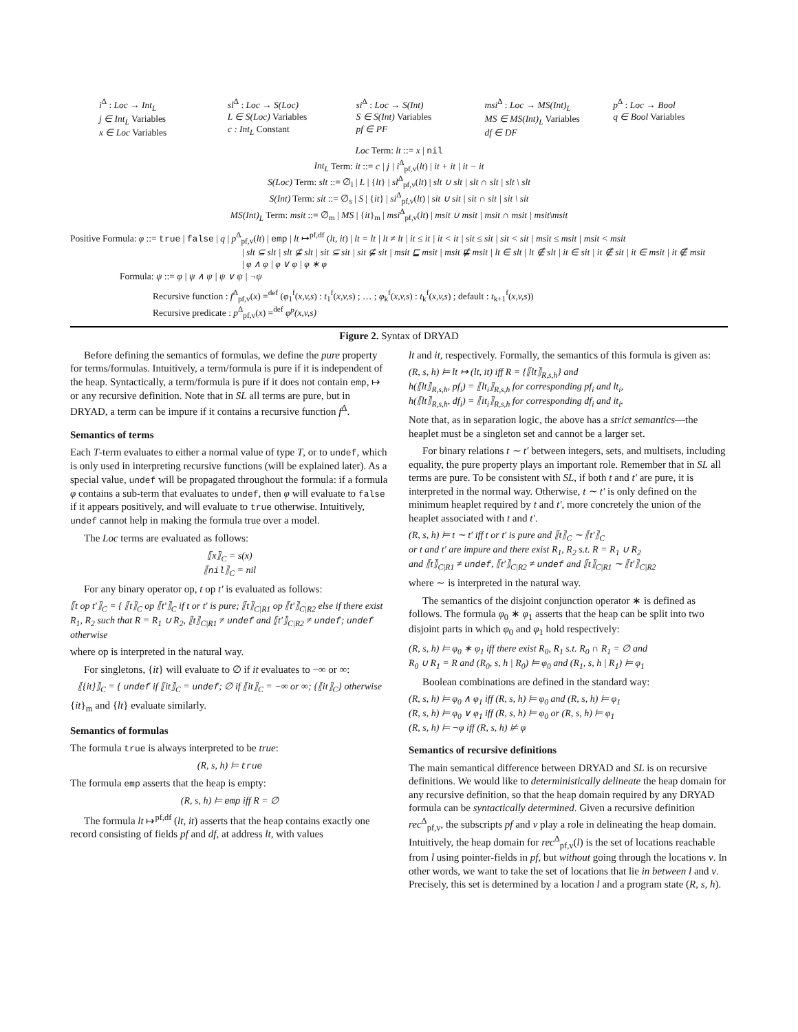i<sup>Δ</sup> : Loc → Int<sub>L</sub>
j ∈ Int<sub>L</sub> Variables
x ∈ Loc Variables
sl<sup>Δ</sup> : Loc → S(Loc)
L ∈ S(Loc) Variables
c : Int<sub>L</sub> Constant
si<sup>Δ</sup> : Loc → S(Int)
S ∈ S(Int) Variables
pf ∈ PF
msi<sup>Δ</sup> : Loc → MS(Int)<sub>L</sub>
MS ∈ MS(Int)<sub>L</sub> Variables
df ∈ DF
p<sup>Δ</sup> : Loc → Bool
q ∈ Bool Variables
Loc Term: lt ::= x | nil
Int<sub>L</sub> Term: it ::= c | j | i<sup>Δ</sup><sub>pf,v</sub>(lt) | it + it | it − it
S(Loc) Term: slt ::= ∅<sub>l</sub> | L | {lt} | sl<sup>Δ</sup><sub>pf,v</sub>(lt) | slt ∪ slt | slt ∩ slt | slt \ slt
S(Int) Term: sit ::= ∅<sub>s</sub> | S | {it} | si<sup>Δ</sup><sub>pf,v</sub>(lt) | sit ∪ sit | sit ∩ sit | sit \ sit
MS(Int)<sub>L</sub> Term: msit ::= ∅<sub>m</sub> | MS | {it}<sub>m</sub> | msi<sup>Δ</sup><sub>pf,v</sub>(lt) | msit ∪ msit | msit ∩ msit | msit\msit
Positive Formula: φ ::= true | false | q | p<sup>Δ</sup><sub>pf,v</sub>(lt) | emp | lt ↦<sup>pf,df</sup> (lt, it) | lt = lt | lt ≠ lt | it ≤ it | it < it | sit ≤ sit | sit < sit | msit ≤ msit | msit < msit
| slt ⊆ slt | slt ⊈ slt | sit ⊆ sit | sit ⊈ sit | msit ⊑ msit | msit ⋢ msit | lt ∈ slt | lt ∉ slt | it ∈ sit | it ∉ sit | it ∈ msit | it ∉ msit
| φ ∧ φ | φ ∨ φ | φ ∗ φ
Formula: ψ ::= φ | ψ ∧ ψ | ψ ∨ ψ | ¬ψ
Recursive function : f<sup>Δ</sup><sub>pf,v</sub>(x) =<sup>def</sup> (φ<sub>1</sub><sup>f</sup>(x,v,s) : t<sub>1</sub><sup>f</sup>(x,v,s) ; … ; φ<sub>k</sub><sup>f</sup>(x,v,s) : t<sub>k</sub><sup>f</sup>(x,v,s) ; default : t<sub>k+1</sub><sup>f</sup>(x,v,s))
Recursive predicate : p<sup>Δ</sup><sub>pf,v</sub>(x) =<sup>def</sup> φ<sup>p</sup>(x,v,s)
Figure 2. Syntax of DRYAD
Before defining the semantics of formulas, we define the pure property for terms/formulas. Intuitively, a term/formula is pure if it is independent of the heap. Syntactically, a term/formula is pure if it does not contain emp, ↦ or any recursive definition. Note that in SL all terms are pure, but in DRYAD, a term can be impure if it contains a recursive function f<sup>Δ</sup>.
Semantics of terms
Each T-term evaluates to either a normal value of type T, or to undef, which is only used in interpreting recursive functions (will be explained later). As a special value, undef will be propagated throughout the formula: if a formula φ contains a sub-term that evaluates to undef, then φ will evaluate to false if it appears positively, and will evaluate to true otherwise. Intuitively, undef cannot help in making the formula true over a model.
The Loc terms are evaluated as follows:
⟦x⟧<sub>C</sub> = s(x)
⟦nil⟧<sub>C</sub> = nil
For any binary operator op, t op t′ is evaluated as follows:
⟦t op t′⟧<sub>C</sub> = { ⟦t⟧<sub>C</sub> op ⟦t′⟧<sub>C</sub> if t or t′ is pure; ⟦t⟧<sub>C|R1</sub> op ⟦t′⟧<sub>C|R2</sub> else if there exist R<sub>1</sub>, R<sub>2</sub> such that R = R<sub>1</sub> ∪ R<sub>2</sub>, ⟦t⟧<sub>C|R1</sub> ≠ undef and ⟦t′⟧<sub>C|R2</sub> ≠ undef; undef otherwise
where op is interpreted in the natural way.
For singletons, {it} will evaluate to ∅ if it evaluates to −∞ or ∞:
⟦{it}⟧<sub>C</sub> = { undef if ⟦it⟧<sub>C</sub> = undef; ∅ if ⟦it⟧<sub>C</sub> = −∞ or ∞; {⟦it⟧<sub>C</sub>} otherwise
{it}<sub>m</sub> and {lt} evaluate similarly.
Semantics of formulas
The formula true is always interpreted to be true:
(R, s, h) ⊨ true
The formula emp asserts that the heap is empty:
(R, s, h) ⊨ emp iff R = ∅
The formula lt ↦<sup>pf,df</sup> (lt, it) asserts that the heap contains exactly one record consisting of fields pf and df, at address lt, with values
lt and it, respectively. Formally, the semantics of this formula is given as:
(R, s, h) ⊨ lt ↦ (lt, it) iff R = {⟦lt⟧<sub>R,s,h</sub>} and
h(⟦lt⟧<sub>R,s,h</sub>, pf<sub>i</sub>) = ⟦lt<sub>i</sub>⟧<sub>R,s,h</sub> for corresponding pf<sub>i</sub> and lt<sub>i</sub>,
h(⟦lt⟧<sub>R,s,h</sub>, df<sub>i</sub>) = ⟦it<sub>i</sub>⟧<sub>R,s,h</sub> for corresponding df<sub>i</sub> and it<sub>i</sub>.
Note that, as in separation logic, the above has a strict semantics—the heaplet must be a singleton set and cannot be a larger set.
For binary relations t ∼ t′ between integers, sets, and multisets, including equality, the pure property plays an important role. Remember that in SL all terms are pure. To be consistent with SL, if both t and t′ are pure, it is interpreted in the normal way. Otherwise, t ∼ t′ is only defined on the minimum heaplet required by t and t′, more concretely the union of the heaplet associated with t and t′.
(R, s, h) ⊨ t ∼ t′ iff t or t′ is pure and ⟦t⟧<sub>C</sub> ∼ ⟦t′⟧<sub>C</sub>
or t and t′ are impure and there exist R<sub>1</sub>, R<sub>2</sub> s.t. R = R<sub>1</sub> ∪ R<sub>2</sub>
and ⟦t⟧<sub>C|R1</sub> ≠ undef, ⟦t′⟧<sub>C|R2</sub> ≠ undef and ⟦t⟧<sub>C|R1</sub> ∼ ⟦t′⟧<sub>C|R2</sub>
where ∼ is interpreted in the natural way.
The semantics of the disjoint conjunction operator ∗ is defined as follows. The formula φ<sub>0</sub> ∗ φ<sub>1</sub> asserts that the heap can be split into two disjoint parts in which φ<sub>0</sub> and φ<sub>1</sub> hold respectively:
(R, s, h) ⊨ φ<sub>0</sub> ∗ φ<sub>1</sub> iff there exist R<sub>0</sub>, R<sub>1</sub> s.t. R<sub>0</sub> ∩ R<sub>1</sub> = ∅ and
R<sub>0</sub> ∪ R<sub>1</sub> = R and (R<sub>0</sub>, s, h | R<sub>0</sub>) ⊨ φ<sub>0</sub> and (R<sub>1</sub>, s, h | R<sub>1</sub>) ⊨ φ<sub>1</sub>
Boolean combinations are defined in the standard way:
(R, s, h) ⊨ φ<sub>0</sub> ∧ φ<sub>1</sub> iff (R, s, h) ⊨ φ<sub>0</sub> and (R, s, h) ⊨ φ<sub>1</sub>
(R, s, h) ⊨ φ<sub>0</sub> ∨ φ<sub>1</sub> iff (R, s, h) ⊨ φ<sub>0</sub> or (R, s, h) ⊨ φ<sub>1</sub>
(R, s, h) ⊨ ¬φ iff (R, s, h) ⊭ φ
Semantics of recursive definitions
The main semantical difference between DRYAD and SL is on recursive definitions. We would like to deterministically delineate the heap domain for any recursive definition, so that the heap domain required by any DRYAD formula can be syntactically determined. Given a recursive definition rec<sup>Δ</sup><sub>pf,v</sub>, the subscripts pf and v play a role in delineating the heap domain. Intuitively, the heap domain for rec<sup>Δ</sup><sub>pf,v</sub>(l) is the set of locations reachable from l using pointer-fields in pf, but without going through the locations v. In other words, we want to take the set of locations that lie in between l and v. Precisely, this set is determined by a location l and a program state (R, s, h).